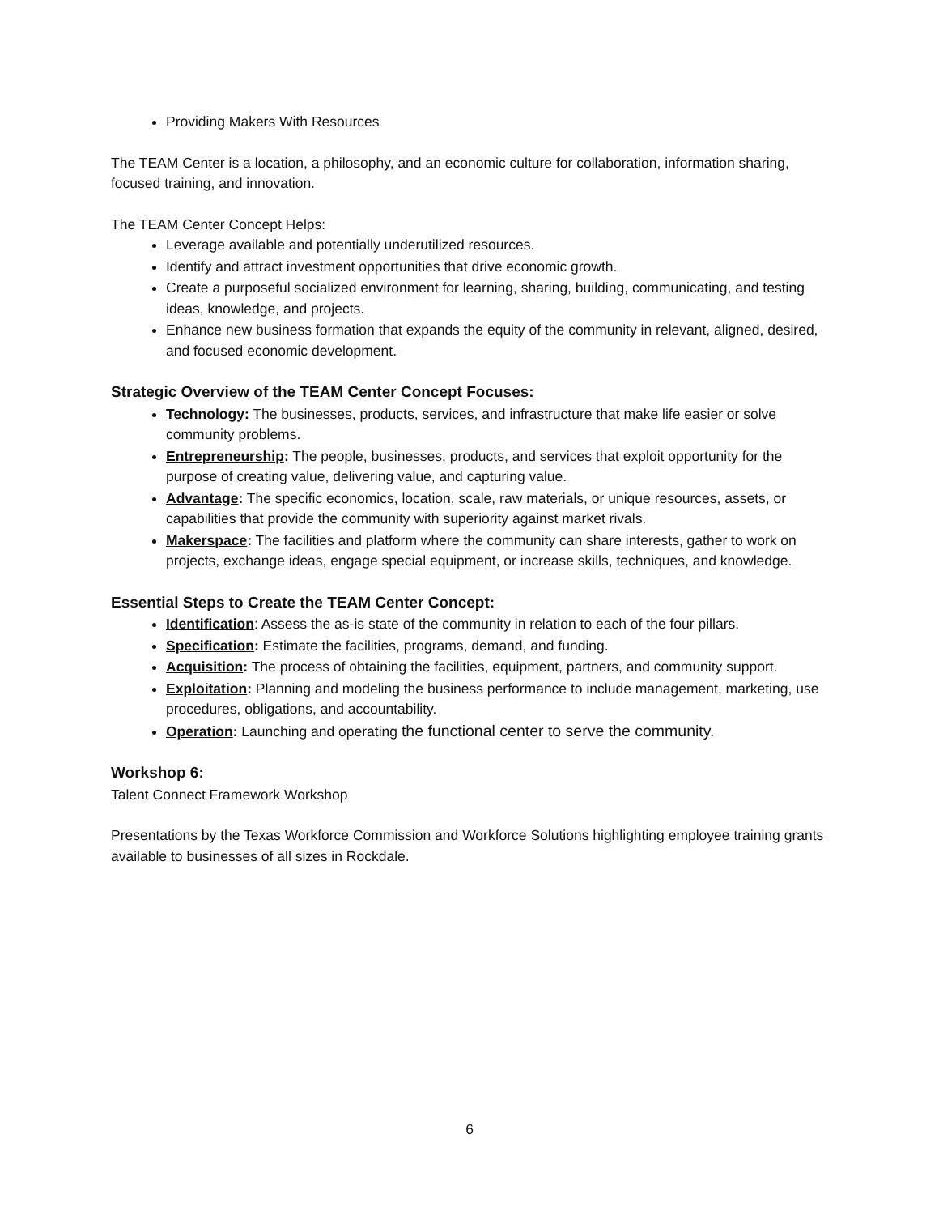Providing Makers With Resources
The TEAM Center is a location, a philosophy, and an economic culture for collaboration, information sharing, focused training, and innovation.
The TEAM Center Concept Helps:
Leverage available and potentially underutilized resources.
Identify and attract investment opportunities that drive economic growth.
Create a purposeful socialized environment for learning, sharing, building, communicating, and testing ideas, knowledge, and projects.
Enhance new business formation that expands the equity of the community in relevant, aligned, desired, and focused economic development.
Strategic Overview of the TEAM Center Concept Focuses:
Technology: The businesses, products, services, and infrastructure that make life easier or solve community problems.
Entrepreneurship: The people, businesses, products, and services that exploit opportunity for the purpose of creating value, delivering value, and capturing value.
Advantage: The specific economics, location, scale, raw materials, or unique resources, assets, or capabilities that provide the community with superiority against market rivals.
Makerspace: The facilities and platform where the community can share interests, gather to work on projects, exchange ideas, engage special equipment, or increase skills, techniques, and knowledge.
Essential Steps to Create the TEAM Center Concept:
Identification: Assess the as-is state of the community in relation to each of the four pillars.
Specification: Estimate the facilities, programs, demand, and funding.
Acquisition: The process of obtaining the facilities, equipment, partners, and community support.
Exploitation: Planning and modeling the business performance to include management, marketing, use procedures, obligations, and accountability.
Operation: Launching and operating the functional center to serve the community.
Workshop 6:
Talent Connect Framework Workshop
Presentations by the Texas Workforce Commission and Workforce Solutions highlighting employee training grants available to businesses of all sizes in Rockdale.
6